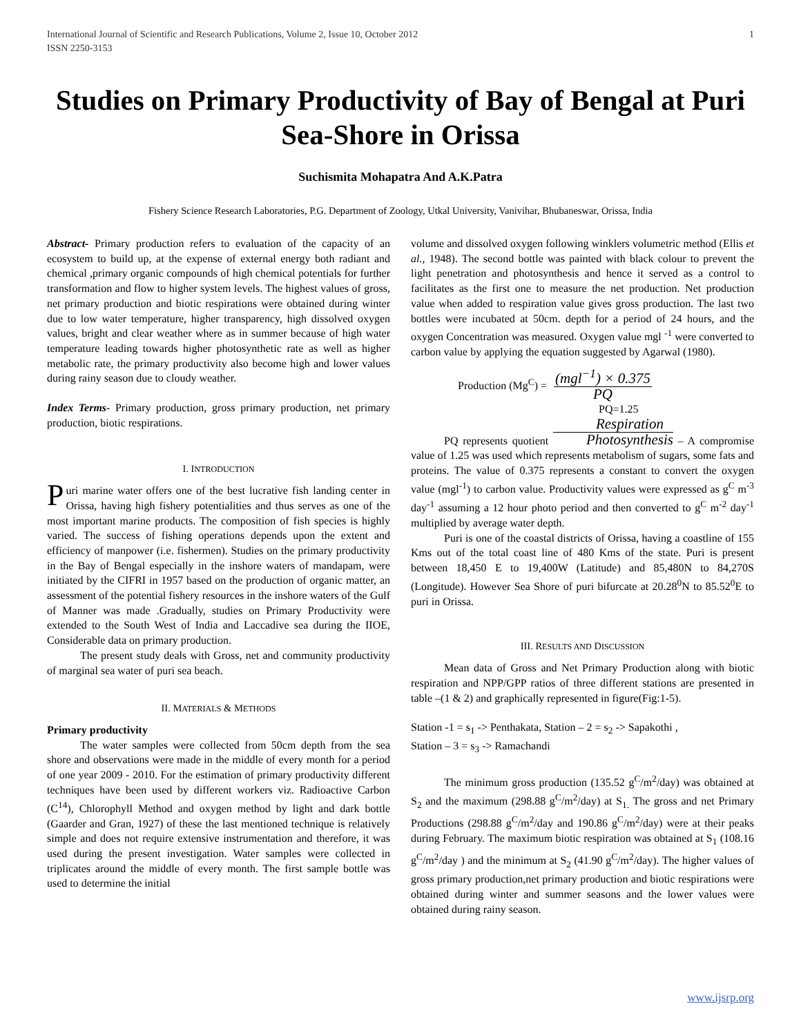International Journal of Scientific and Research Publications, Volume 2, Issue 10, October 2012
ISSN 2250-3153 1
Studies on Primary Productivity of Bay of Bengal at Puri Sea-Shore in Orissa
Suchismita Mohapatra And A.K.Patra
Fishery Science Research Laboratories, P.G. Department of Zoology, Utkal University, Vanivihar, Bhubaneswar, Orissa, India
Abstract- Primary production refers to evaluation of the capacity of an ecosystem to build up, at the expense of external energy both radiant and chemical ,primary organic compounds of high chemical potentials for further transformation and flow to higher system levels. The highest values of gross, net primary production and biotic respirations were obtained during winter due to low water temperature, higher transparency, high dissolved oxygen values, bright and clear weather where as in summer because of high water temperature leading towards higher photosynthetic rate as well as higher metabolic rate, the primary productivity also become high and lower values during rainy season due to cloudy weather.
Index Terms- Primary production, gross primary production, net primary production, biotic respirations.
I. INTRODUCTION
Puri marine water offers one of the best lucrative fish landing center in Orissa, having high fishery potentialities and thus serves as one of the most important marine products. The composition of fish species is highly varied. The success of fishing operations depends upon the extent and efficiency of manpower (i.e. fishermen). Studies on the primary productivity in the Bay of Bengal especially in the inshore waters of mandapam, were initiated by the CIFRI in 1957 based on the production of organic matter, an assessment of the potential fishery resources in the inshore waters of the Gulf of Manner was made .Gradually, studies on Primary Productivity were extended to the South West of India and Laccadive sea during the IIOE, Considerable data on primary production.
The present study deals with Gross, net and community productivity of marginal sea water of puri sea beach.
II. MATERIALS & METHODS
Primary productivity
The water samples were collected from 50cm depth from the sea shore and observations were made in the middle of every month for a period of one year 2009 - 2010. For the estimation of primary productivity different techniques have been used by different workers viz. Radioactive Carbon (C<sup>14</sup>), Chlorophyll Method and oxygen method by light and dark bottle (Gaarder and Gran, 1927) of these the last mentioned technique is relatively simple and does not require extensive instrumentation and therefore, it was used during the present investigation. Water samples were collected in triplicates around the middle of every month. The first sample bottle was used to determine the initial
volume and dissolved oxygen following winklers volumetric method (Ellis et al., 1948). The second bottle was painted with black colour to prevent the light penetration and photosynthesis and hence it served as a control to facilitates as the first one to measure the net production. Net production value when added to respiration value gives gross production. The last two bottles were incubated at 50cm. depth for a period of 24 hours, and the oxygen Concentration was measured. Oxygen value mgl <sup>-1</sup> were converted to carbon value by applying the equation suggested by Agarwal (1980).
Production (Mg<sup>C</sup>) = (mgl<sup>−1</sup>) × 0.375 PQ
PQ=1.25
PQ represents quotient Respiration Photosynthesis – A compromise value of 1.25 was used which represents metabolism of sugars, some fats and proteins. The value of 0.375 represents a constant to convert the oxygen value (mgl<sup>-1</sup>) to carbon value. Productivity values were expressed as g<sup>C</sup> m<sup>-3</sup> day<sup>-1</sup> assuming a 12 hour photo period and then converted to g<sup>C</sup> m<sup>-2</sup> day<sup>-1</sup> multiplied by average water depth.
Puri is one of the coastal districts of Orissa, having a coastline of 155 Kms out of the total coast line of 480 Kms of the state. Puri is present between 18,450 E to 19,400W (Latitude) and 85,480N to 84,270S (Longitude). However Sea Shore of puri bifurcate at 20.28<sup>0</sup>N to 85.52<sup>0</sup>E to puri in Orissa.
III. RESULTS AND DISCUSSION
Mean data of Gross and Net Primary Production along with biotic respiration and NPP/GPP ratios of three different stations are presented in table –(1 & 2) and graphically represented in figure(Fig:1-5).
Station -1 = s<sub>1</sub> -> Penthakata, Station – 2 = s<sub>2</sub> -> Sapakothi ,
Station – 3 = s<sub>3</sub> -> Ramachandi
The minimum gross production (135.52 g<sup>C</sup>/m<sup>2</sup>/day) was obtained at S<sub>2</sub> and the maximum (298.88 g<sup>C</sup>/m<sup>2</sup>/day) at S<sub>1.</sub> The gross and net Primary Productions (298.88 g<sup>C</sup>/m<sup>2</sup>/day and 190.86 g<sup>C</sup>/m<sup>2</sup>/day) were at their peaks during February. The maximum biotic respiration was obtained at S<sub>1</sub> (108.16 g<sup>C</sup>/m<sup>2</sup>/day ) and the minimum at S<sub>2</sub> (41.90 g<sup>C</sup>/m<sup>2</sup>/day). The higher values of gross primary production,net primary production and biotic respirations were obtained during winter and summer seasons and the lower values were obtained during rainy season.
www.ijsrp.org